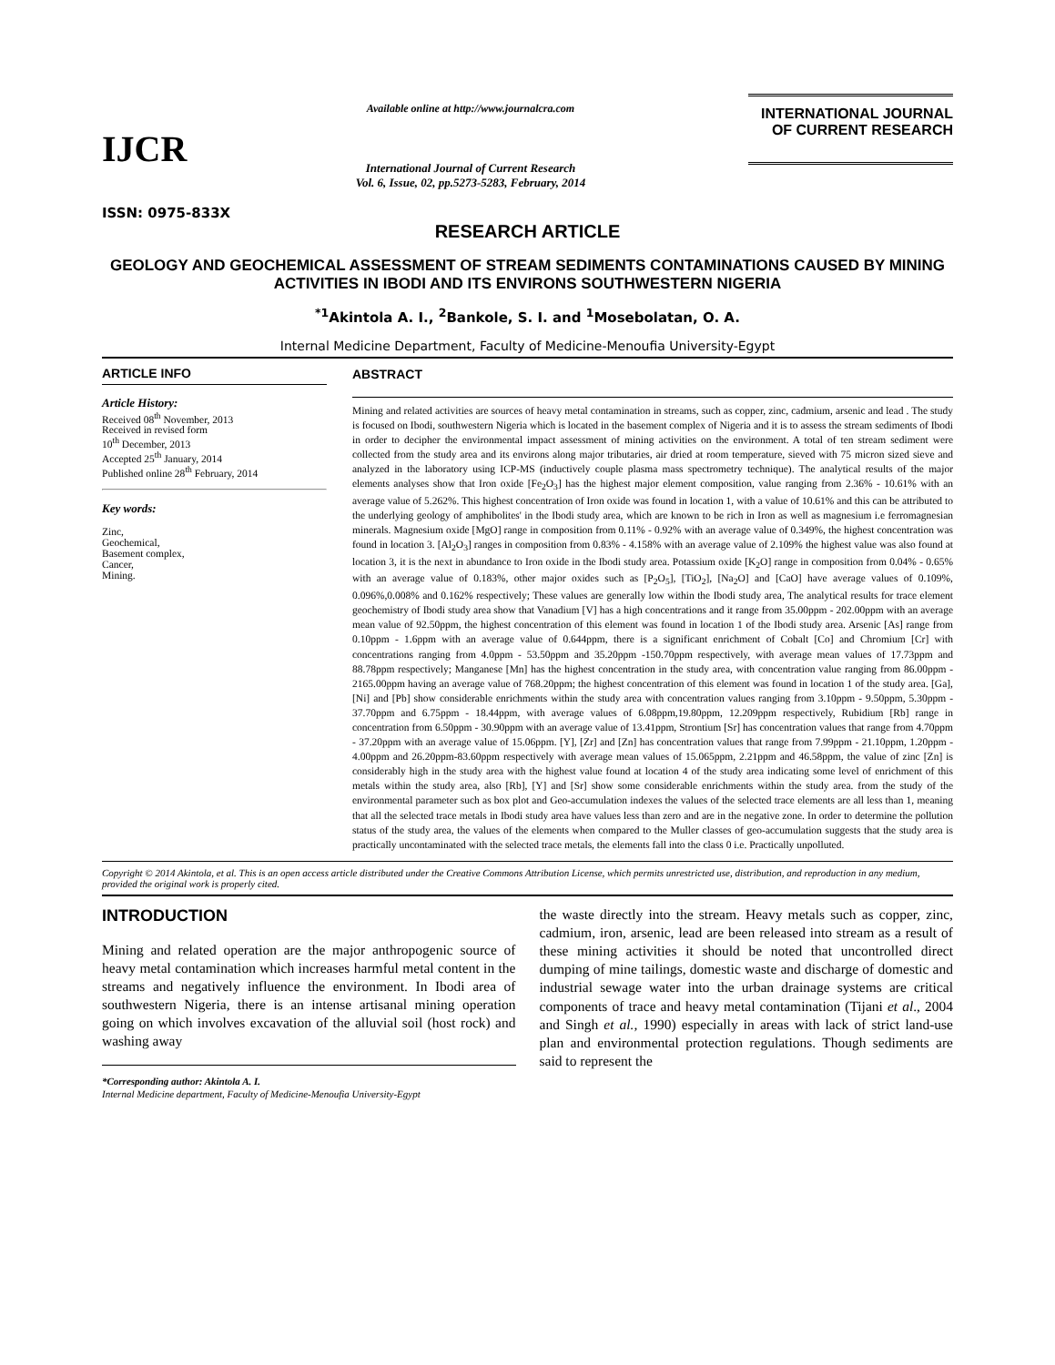IJCR
Available online at http://www.journalcra.com
International Journal of Current Research
Vol. 6, Issue, 02, pp.5273-5283, February, 2014
INTERNATIONAL JOURNAL
OF CURRENT RESEARCH
ISSN: 0975-833X
RESEARCH ARTICLE
GEOLOGY AND GEOCHEMICAL ASSESSMENT OF STREAM SEDIMENTS CONTAMINATIONS CAUSED BY MINING ACTIVITIES IN IBODI AND ITS ENVIRONS SOUTHWESTERN NIGERIA
<sup>*1</sup>Akintola A. I., <sup>2</sup>Bankole, S. I. and <sup>1</sup>Mosebolatan, O. A.
Internal Medicine Department, Faculty of Medicine-Menoufia University-Egypt
ARTICLE INFO
Article History:
Received 08<sup>th</sup> November, 2013
Received in revised form
10<sup>th</sup> December, 2013
Accepted 25<sup>th</sup> January, 2014
Published online 28<sup>th</sup> February, 2014
Key words:
Zinc,
Geochemical,
Basement complex,
Cancer,
Mining.
ABSTRACT
Mining and related activities are sources of heavy metal contamination in streams, such as copper, zinc, cadmium, arsenic and lead . The study is focused on Ibodi, southwestern Nigeria which is located in the basement complex of Nigeria and it is to assess the stream sediments of Ibodi in order to decipher the environmental impact assessment of mining activities on the environment. A total of ten stream sediment were collected from the study area and its environs along major tributaries, air dried at room temperature, sieved with 75 micron sized sieve and analyzed in the laboratory using ICP-MS (inductively couple plasma mass spectrometry technique). The analytical results of the major elements analyses show that Iron oxide [Fe<sub>2</sub>O<sub>3</sub>] has the highest major element composition, value ranging from 2.36% - 10.61% with an average value of 5.262%. This highest concentration of Iron oxide was found in location 1, with a value of 10.61% and this can be attributed to the underlying geology of amphibolites' in the Ibodi study area, which are known to be rich in Iron as well as magnesium i.e ferromagnesian minerals. Magnesium oxide [MgO] range in composition from 0.11% - 0.92% with an average value of 0.349%, the highest concentration was found in location 3. [Al<sub>2</sub>O<sub>3</sub>] ranges in composition from 0.83% - 4.158% with an average value of 2.109% the highest value was also found at location 3, it is the next in abundance to Iron oxide in the Ibodi study area. Potassium oxide [K<sub>2</sub>O] range in composition from 0.04% - 0.65% with an average value of 0.183%, other major oxides such as [P<sub>2</sub>O<sub>5</sub>], [TiO<sub>2</sub>], [Na<sub>2</sub>O] and [CaO] have average values of 0.109%, 0.096%,0.008% and 0.162% respectively; These values are generally low within the Ibodi study area, The analytical results for trace element geochemistry of Ibodi study area show that Vanadium [V] has a high concentrations and it range from 35.00ppm - 202.00ppm with an average mean value of 92.50ppm, the highest concentration of this element was found in location 1 of the Ibodi study area. Arsenic [As] range from 0.10ppm - 1.6ppm with an average value of 0.644ppm, there is a significant enrichment of Cobalt [Co] and Chromium [Cr] with concentrations ranging from 4.0ppm - 53.50ppm and 35.20ppm -150.70ppm respectively, with average mean values of 17.73ppm and 88.78ppm respectively; Manganese [Mn] has the highest concentration in the study area, with concentration value ranging from 86.00ppm - 2165.00ppm having an average value of 768.20ppm; the highest concentration of this element was found in location 1 of the study area. [Ga], [Ni] and [Pb] show considerable enrichments within the study area with concentration values ranging from 3.10ppm - 9.50ppm, 5.30ppm - 37.70ppm and 6.75ppm - 18.44ppm, with average values of 6.08ppm,19.80ppm, 12.209ppm respectively, Rubidium [Rb] range in concentration from 6.50ppm - 30.90ppm with an average value of 13.41ppm, Strontium [Sr] has concentration values that range from 4.70ppm - 37.20ppm with an average value of 15.06ppm. [Y], [Zr] and [Zn] has concentration values that range from 7.99ppm - 21.10ppm, 1.20ppm - 4.00ppm and 26.20ppm-83.60ppm respectively with average mean values of 15.065ppm, 2.21ppm and 46.58ppm, the value of zinc [Zn] is considerably high in the study area with the highest value found at location 4 of the study area indicating some level of enrichment of this metals within the study area, also [Rb], [Y] and [Sr] show some considerable enrichments within the study area. from the study of the environmental parameter such as box plot and Geo-accumulation indexes the values of the selected trace elements are all less than 1, meaning that all the selected trace metals in Ibodi study area have values less than zero and are in the negative zone. In order to determine the pollution status of the study area, the values of the elements when compared to the Muller classes of geo-accumulation suggests that the study area is practically uncontaminated with the selected trace metals, the elements fall into the class 0 i.e. Practically unpolluted.
Copyright © 2014 Akintola, et al. This is an open access article distributed under the Creative Commons Attribution License, which permits unrestricted use, distribution, and reproduction in any medium, provided the original work is properly cited.
INTRODUCTION
Mining and related operation are the major anthropogenic source of heavy metal contamination which increases harmful metal content in the streams and negatively influence the environment. In Ibodi area of southwestern Nigeria, there is an intense artisanal mining operation going on which involves excavation of the alluvial soil (host rock) and washing away
*Corresponding author: Akintola A. I.
Internal Medicine department, Faculty of Medicine-Menoufia University-Egypt
the waste directly into the stream. Heavy metals such as copper, zinc, cadmium, iron, arsenic, lead are been released into stream as a result of these mining activities it should be noted that uncontrolled direct dumping of mine tailings, domestic waste and discharge of domestic and industrial sewage water into the urban drainage systems are critical components of trace and heavy metal contamination (Tijani et al., 2004 and Singh et al., 1990) especially in areas with lack of strict land-use plan and environmental protection regulations. Though sediments are said to represent the